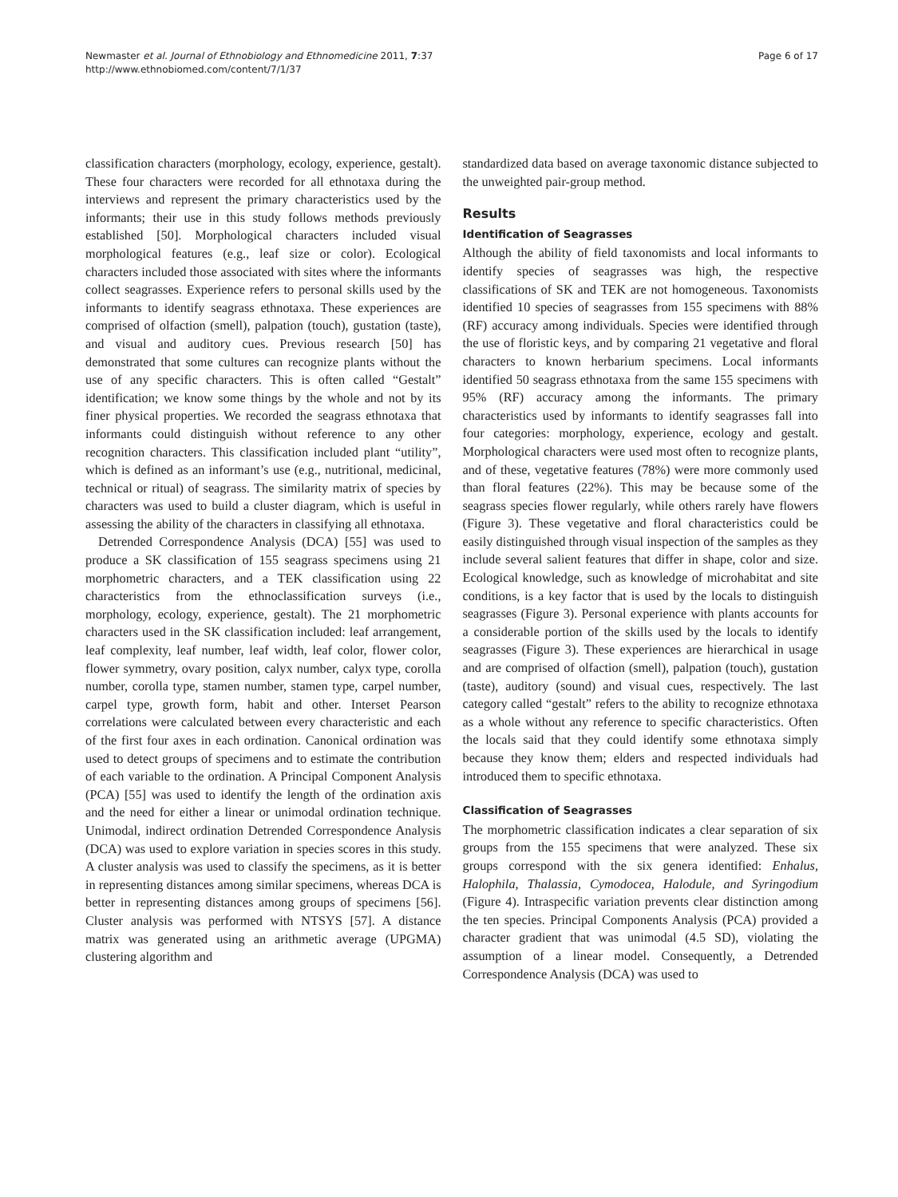Newmaster et al. Journal of Ethnobiology and Ethnomedicine 2011, 7:37
http://www.ethnobiomed.com/content/7/1/37
Page 6 of 17
classification characters (morphology, ecology, experience, gestalt). These four characters were recorded for all ethnotaxa during the interviews and represent the primary characteristics used by the informants; their use in this study follows methods previously established [50]. Morphological characters included visual morphological features (e.g., leaf size or color). Ecological characters included those associated with sites where the informants collect seagrasses. Experience refers to personal skills used by the informants to identify seagrass ethnotaxa. These experiences are comprised of olfaction (smell), palpation (touch), gustation (taste), and visual and auditory cues. Previous research [50] has demonstrated that some cultures can recognize plants without the use of any specific characters. This is often called “Gestalt” identification; we know some things by the whole and not by its finer physical properties. We recorded the seagrass ethnotaxa that informants could distinguish without reference to any other recognition characters. This classification included plant “utility”, which is defined as an informant’s use (e.g., nutritional, medicinal, technical or ritual) of seagrass. The similarity matrix of species by characters was used to build a cluster diagram, which is useful in assessing the ability of the characters in classifying all ethnotaxa.
Detrended Correspondence Analysis (DCA) [55] was used to produce a SK classification of 155 seagrass specimens using 21 morphometric characters, and a TEK classification using 22 characteristics from the ethnoclassification surveys (i.e., morphology, ecology, experience, gestalt). The 21 morphometric characters used in the SK classification included: leaf arrangement, leaf complexity, leaf number, leaf width, leaf color, flower color, flower symmetry, ovary position, calyx number, calyx type, corolla number, corolla type, stamen number, stamen type, carpel number, carpel type, growth form, habit and other. Interset Pearson correlations were calculated between every characteristic and each of the first four axes in each ordination. Canonical ordination was used to detect groups of specimens and to estimate the contribution of each variable to the ordination. A Principal Component Analysis (PCA) [55] was used to identify the length of the ordination axis and the need for either a linear or unimodal ordination technique. Unimodal, indirect ordination Detrended Correspondence Analysis (DCA) was used to explore variation in species scores in this study. A cluster analysis was used to classify the specimens, as it is better in representing distances among similar specimens, whereas DCA is better in representing distances among groups of specimens [56]. Cluster analysis was performed with NTSYS [57]. A distance matrix was generated using an arithmetic average (UPGMA) clustering algorithm and
standardized data based on average taxonomic distance subjected to the unweighted pair-group method.
Results
Identification of Seagrasses
Although the ability of field taxonomists and local informants to identify species of seagrasses was high, the respective classifications of SK and TEK are not homogeneous. Taxonomists identified 10 species of seagrasses from 155 specimens with 88% (RF) accuracy among individuals. Species were identified through the use of floristic keys, and by comparing 21 vegetative and floral characters to known herbarium specimens. Local informants identified 50 seagrass ethnotaxa from the same 155 specimens with 95% (RF) accuracy among the informants. The primary characteristics used by informants to identify seagrasses fall into four categories: morphology, experience, ecology and gestalt. Morphological characters were used most often to recognize plants, and of these, vegetative features (78%) were more commonly used than floral features (22%). This may be because some of the seagrass species flower regularly, while others rarely have flowers (Figure 3). These vegetative and floral characteristics could be easily distinguished through visual inspection of the samples as they include several salient features that differ in shape, color and size. Ecological knowledge, such as knowledge of microhabitat and site conditions, is a key factor that is used by the locals to distinguish seagrasses (Figure 3). Personal experience with plants accounts for a considerable portion of the skills used by the locals to identify seagrasses (Figure 3). These experiences are hierarchical in usage and are comprised of olfaction (smell), palpation (touch), gustation (taste), auditory (sound) and visual cues, respectively. The last category called “gestalt” refers to the ability to recognize ethnotaxa as a whole without any reference to specific characteristics. Often the locals said that they could identify some ethnotaxa simply because they know them; elders and respected individuals had introduced them to specific ethnotaxa.
Classification of Seagrasses
The morphometric classification indicates a clear separation of six groups from the 155 specimens that were analyzed. These six groups correspond with the six genera identified: Enhalus, Halophila, Thalassia, Cymodocea, Halodule, and Syringodium (Figure 4). Intraspecific variation prevents clear distinction among the ten species. Principal Components Analysis (PCA) provided a character gradient that was unimodal (4.5 SD), violating the assumption of a linear model. Consequently, a Detrended Correspondence Analysis (DCA) was used to